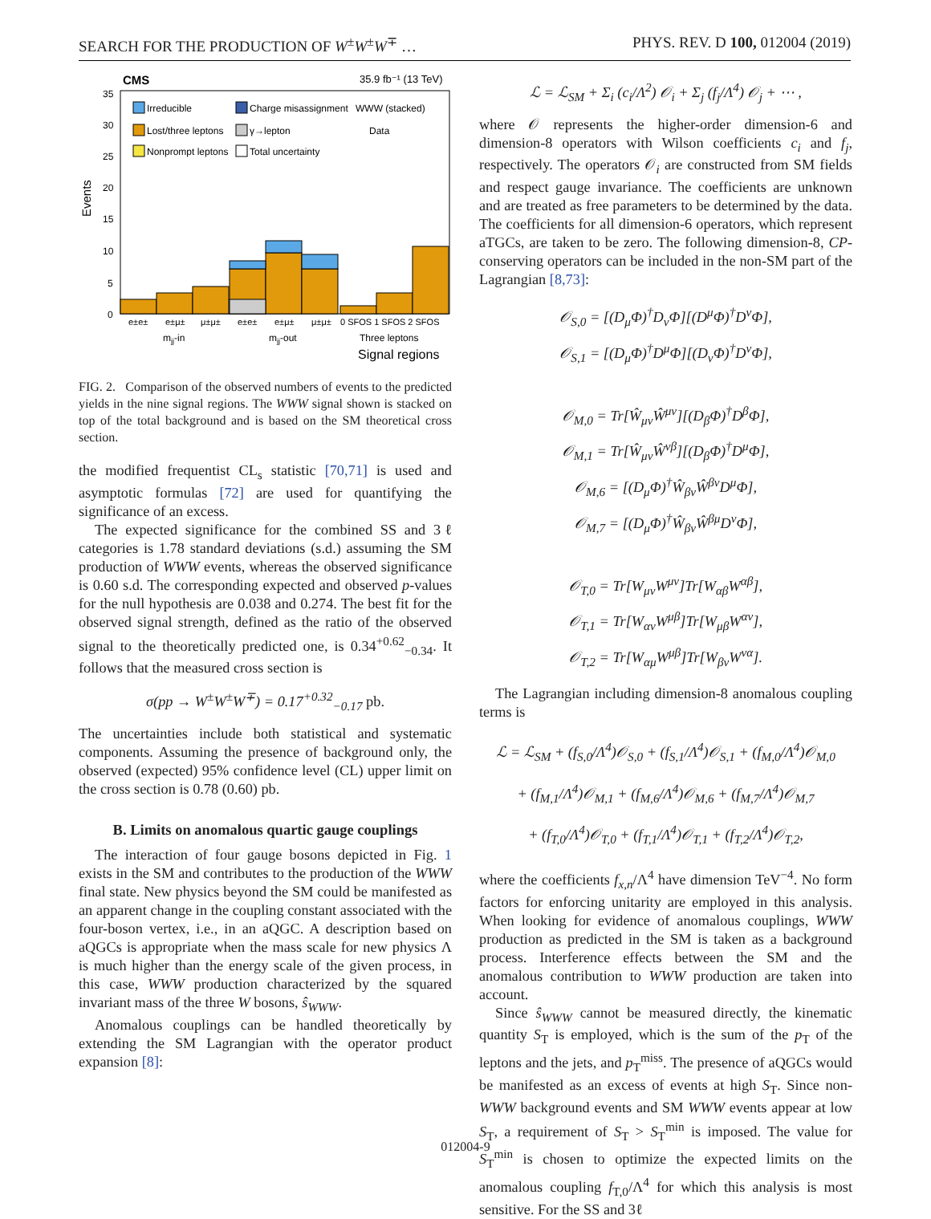SEARCH FOR THE PRODUCTION OF W<sup>±</sup>W<sup>±</sup>W<sup>∓</sup> … PHYS. REV. D 100, 012004 (2019)
CMS
35.9 fb⁻¹ (13 TeV)
Events
35
30
25
20
15
10
5
0
Irreducible
Lost/three leptons
Nonprompt leptons
Charge misassignment
γ→lepton
Total uncertainty
WWW (stacked)
Data
e±e±
e±μ±
μ±μ±
e±e±
e±μ±
μ±μ±
0 SFOS 1 SFOS 2 SFOS
mjj-in
mjj-out
Three leptons
Signal regions
FIG. 2. Comparison of the observed numbers of events to the predicted yields in the nine signal regions. The WWW signal shown is stacked on top of the total background and is based on the SM theoretical cross section.
the modified frequentist CL<sub>s</sub> statistic [70,71] is used and asymptotic formulas [72] are used for quantifying the significance of an excess.
The expected significance for the combined SS and 3ℓ categories is 1.78 standard deviations (s.d.) assuming the SM production of WWW events, whereas the observed significance is 0.60 s.d. The corresponding expected and observed p-values for the null hypothesis are 0.038 and 0.274. The best fit for the observed signal strength, defined as the ratio of the observed signal to the theoretically predicted one, is 0.34<sup>+0.62</sup><sub>−0.34</sub>. It follows that the measured cross section is
σ(pp → W<sup>±</sup>W<sup>±</sup>W<sup>∓</sup>) = 0.17<sup>+0.32</sup><sub>−0.17</sub> pb.
The uncertainties include both statistical and systematic components. Assuming the presence of background only, the observed (expected) 95% confidence level (CL) upper limit on the cross section is 0.78 (0.60) pb.
B. Limits on anomalous quartic gauge couplings
The interaction of four gauge bosons depicted in Fig. 1 exists in the SM and contributes to the production of the WWW final state. New physics beyond the SM could be manifested as an apparent change in the coupling constant associated with the four-boson vertex, i.e., in an aQGC. A description based on aQGCs is appropriate when the mass scale for new physics Λ is much higher than the energy scale of the given process, in this case, WWW production characterized by the squared invariant mass of the three W bosons, ŝ<sub>WWW</sub>.
Anomalous couplings can be handled theoretically by extending the SM Lagrangian with the operator product expansion [8]:
ℒ = ℒ<sub>SM</sub> + Σ<sub>i</sub> (c<sub>i</sub>/Λ<sup>2</sup>) 𝒪<sub>i</sub> + Σ<sub>j</sub> (f<sub>j</sub>/Λ<sup>4</sup>) 𝒪<sub>j</sub> + ⋯ ,
where 𝒪 represents the higher-order dimension-6 and dimension-8 operators with Wilson coefficients c<sub>i</sub> and f<sub>j</sub>, respectively. The operators 𝒪<sub>i</sub> are constructed from SM fields and respect gauge invariance. The coefficients are unknown and are treated as free parameters to be determined by the data. The coefficients for all dimension-6 operators, which represent aTGCs, are taken to be zero. The following dimension-8, CP-conserving operators can be included in the non-SM part of the Lagrangian [8,73]:
𝒪<sub>S,0</sub> = [(D<sub>μ</sub>Φ)<sup>†</sup>D<sub>ν</sub>Φ][(D<sup>μ</sup>Φ)<sup>†</sup>D<sup>ν</sup>Φ],
𝒪<sub>S,1</sub> = [(D<sub>μ</sub>Φ)<sup>†</sup>D<sup>μ</sup>Φ][(D<sub>ν</sub>Φ)<sup>†</sup>D<sup>ν</sup>Φ],
𝒪<sub>M,0</sub> = Tr[Ŵ<sub>μν</sub>Ŵ<sup>μν</sup>][(D<sub>β</sub>Φ)<sup>†</sup>D<sup>β</sup>Φ],
𝒪<sub>M,1</sub> = Tr[Ŵ<sub>μν</sub>Ŵ<sup>νβ</sup>][(D<sub>β</sub>Φ)<sup>†</sup>D<sup>μ</sup>Φ],
𝒪<sub>M,6</sub> = [(D<sub>μ</sub>Φ)<sup>†</sup>Ŵ<sub>βν</sub>Ŵ<sup>βν</sup>D<sup>μ</sup>Φ],
𝒪<sub>M,7</sub> = [(D<sub>μ</sub>Φ)<sup>†</sup>Ŵ<sub>βν</sub>Ŵ<sup>βμ</sup>D<sup>ν</sup>Φ],
𝒪<sub>T,0</sub> = Tr[W<sub>μν</sub>W<sup>μν</sup>]Tr[W<sub>αβ</sub>W<sup>αβ</sup>],
𝒪<sub>T,1</sub> = Tr[W<sub>αν</sub>W<sup>μβ</sup>]Tr[W<sub>μβ</sub>W<sup>αν</sup>],
𝒪<sub>T,2</sub> = Tr[W<sub>αμ</sub>W<sup>μβ</sup>]Tr[W<sub>βν</sub>W<sup>να</sup>].
The Lagrangian including dimension-8 anomalous coupling terms is
ℒ = ℒ<sub>SM</sub> + (f<sub>S,0</sub>/Λ<sup>4</sup>)𝒪<sub>S,0</sub> + (f<sub>S,1</sub>/Λ<sup>4</sup>)𝒪<sub>S,1</sub> + (f<sub>M,0</sub>/Λ<sup>4</sup>)𝒪<sub>M,0</sub>
+ (f<sub>M,1</sub>/Λ<sup>4</sup>)𝒪<sub>M,1</sub> + (f<sub>M,6</sub>/Λ<sup>4</sup>)𝒪<sub>M,6</sub> + (f<sub>M,7</sub>/Λ<sup>4</sup>)𝒪<sub>M,7</sub>
+ (f<sub>T,0</sub>/Λ<sup>4</sup>)𝒪<sub>T,0</sub> + (f<sub>T,1</sub>/Λ<sup>4</sup>)𝒪<sub>T,1</sub> + (f<sub>T,2</sub>/Λ<sup>4</sup>)𝒪<sub>T,2</sub>,
where the coefficients f<sub>x,n</sub>/Λ<sup>4</sup> have dimension TeV<sup>−4</sup>. No form factors for enforcing unitarity are employed in this analysis. When looking for evidence of anomalous couplings, WWW production as predicted in the SM is taken as a background process. Interference effects between the SM and the anomalous contribution to WWW production are taken into account.
Since ŝ<sub>WWW</sub> cannot be measured directly, the kinematic quantity S<sub>T</sub> is employed, which is the sum of the p<sub>T</sub> of the leptons and the jets, and p<sub>T</sub><sup>miss</sup>. The presence of aQGCs would be manifested as an excess of events at high S<sub>T</sub>. Since non-WWW background events and SM WWW events appear at low S<sub>T</sub>, a requirement of S<sub>T</sub> > S<sub>T</sub><sup>min</sup> is imposed. The value for S<sub>T</sub><sup>min</sup> is chosen to optimize the expected limits on the anomalous coupling f<sub>T,0</sub>/Λ<sup>4</sup> for which this analysis is most sensitive. For the SS and 3ℓ
012004-9